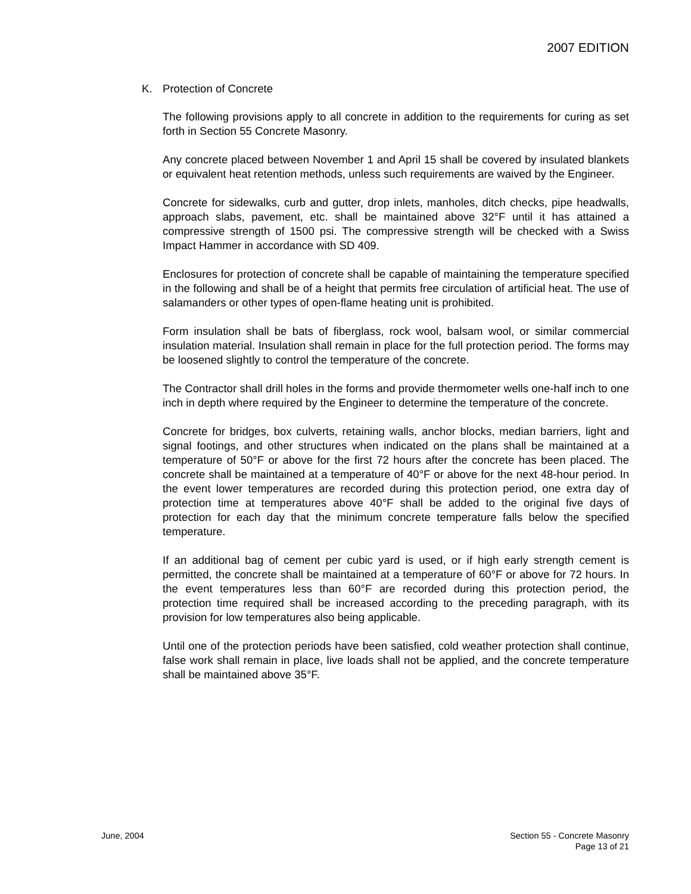2007 EDITION
K. Protection of Concrete
The following provisions apply to all concrete in addition to the requirements for curing as set forth in Section 55 Concrete Masonry.
Any concrete placed between November 1 and April 15 shall be covered by insulated blankets or equivalent heat retention methods, unless such requirements are waived by the Engineer.
Concrete for sidewalks, curb and gutter, drop inlets, manholes, ditch checks, pipe headwalls, approach slabs, pavement, etc. shall be maintained above 32°F until it has attained a compressive strength of 1500 psi. The compressive strength will be checked with a Swiss Impact Hammer in accordance with SD 409.
Enclosures for protection of concrete shall be capable of maintaining the temperature specified in the following and shall be of a height that permits free circulation of artificial heat. The use of salamanders or other types of open-flame heating unit is prohibited.
Form insulation shall be bats of fiberglass, rock wool, balsam wool, or similar commercial insulation material. Insulation shall remain in place for the full protection period. The forms may be loosened slightly to control the temperature of the concrete.
The Contractor shall drill holes in the forms and provide thermometer wells one-half inch to one inch in depth where required by the Engineer to determine the temperature of the concrete.
Concrete for bridges, box culverts, retaining walls, anchor blocks, median barriers, light and signal footings, and other structures when indicated on the plans shall be maintained at a temperature of 50°F or above for the first 72 hours after the concrete has been placed. The concrete shall be maintained at a temperature of 40°F or above for the next 48-hour period. In the event lower temperatures are recorded during this protection period, one extra day of protection time at temperatures above 40°F shall be added to the original five days of protection for each day that the minimum concrete temperature falls below the specified temperature.
If an additional bag of cement per cubic yard is used, or if high early strength cement is permitted, the concrete shall be maintained at a temperature of 60°F or above for 72 hours. In the event temperatures less than 60°F are recorded during this protection period, the protection time required shall be increased according to the preceding paragraph, with its provision for low temperatures also being applicable.
Until one of the protection periods have been satisfied, cold weather protection shall continue, false work shall remain in place, live loads shall not be applied, and the concrete temperature shall be maintained above 35°F.
June, 2004 Section 55 - Concrete Masonry
Page 13 of 21